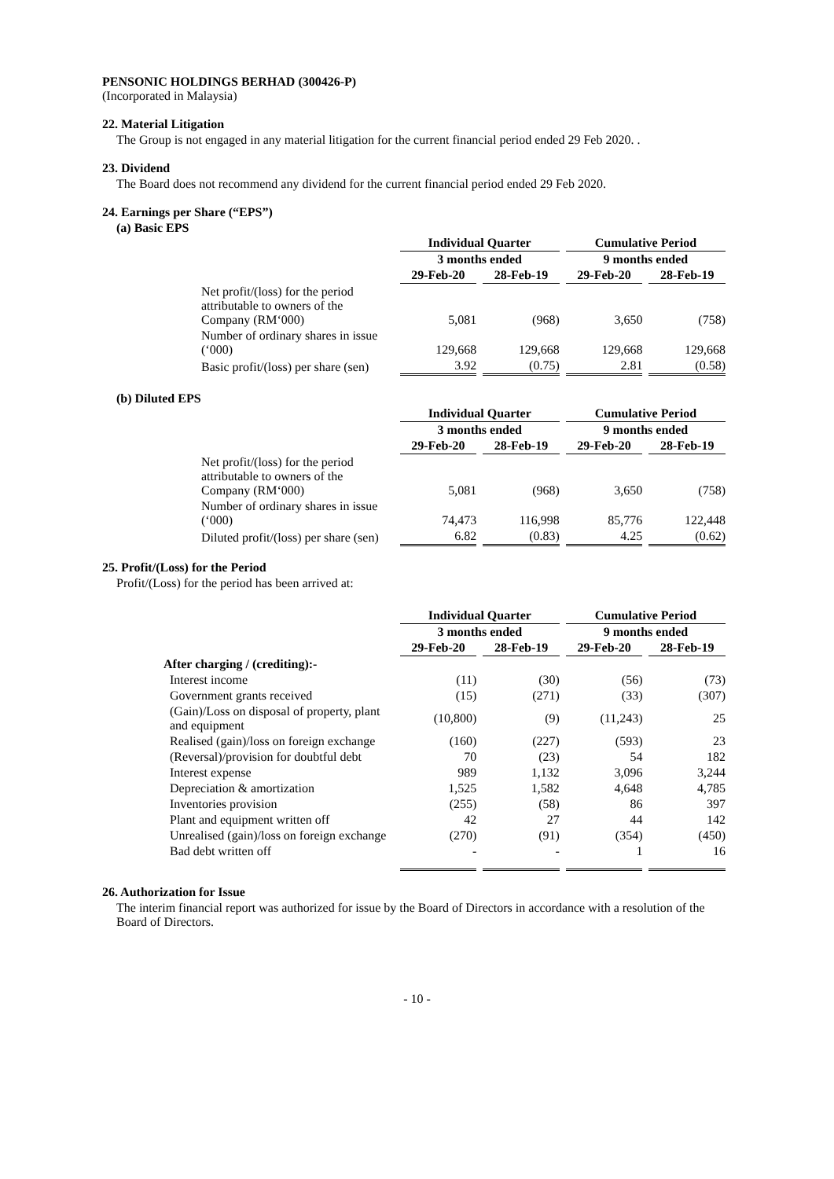PENSONIC HOLDINGS BERHAD (300426-P)
(Incorporated in Malaysia)
22. Material Litigation
The Group is not engaged in any material litigation for the current financial period ended 29 Feb 2020. .
23. Dividend
The Board does not recommend any dividend for the current financial period ended 29 Feb 2020.
24. Earnings per Share (“EPS”)
(a) Basic EPS
| | Individual Quarter | | Cumulative Period | |
| | 3 months ended | | 9 months ended | |
| | 29-Feb-20 | 28-Feb-19 | 29-Feb-20 | 28-Feb-19 |
| Net profit/(loss) for the period attributable to owners of the Company (RM‘000) | 5,081 | (968) | 3,650 | (758) |
| Number of ordinary shares in issue (‘000) | 129,668 | 129,668 | 129,668 | 129,668 |
| Basic profit/(loss) per share (sen) | 3.92 | (0.75) | 2.81 | (0.58) |
(b) Diluted EPS
| | Individual Quarter | | Cumulative Period | |
| | 3 months ended | | 9 months ended | |
| | 29-Feb-20 | 28-Feb-19 | 29-Feb-20 | 28-Feb-19 |
| Net profit/(loss) for the period attributable to owners of the Company (RM‘000) | 5,081 | (968) | 3,650 | (758) |
| Number of ordinary shares in issue (‘000) | 74,473 | 116,998 | 85,776 | 122,448 |
| Diluted profit/(loss) per share (sen) | 6.82 | (0.83) | 4.25 | (0.62) |
25. Profit/(Loss) for the Period
Profit/(Loss) for the period has been arrived at:
| | Individual Quarter | | Cumulative Period | |
| | 3 months ended | | 9 months ended | |
| | 29-Feb-20 | 28-Feb-19 | 29-Feb-20 | 28-Feb-19 |
| After charging / (crediting):- | | | | |
| Interest income | (11) | (30) | (56) | (73) |
| Government grants received | (15) | (271) | (33) | (307) |
| (Gain)/Loss on disposal of property, plant and equipment | (10,800) | (9) | (11,243) | 25 |
| Realised (gain)/loss on foreign exchange | (160) | (227) | (593) | 23 |
| (Reversal)/provision for doubtful debt | 70 | (23) | 54 | 182 |
| Interest expense | 989 | 1,132 | 3,096 | 3,244 |
| Depreciation & amortization | 1,525 | 1,582 | 4,648 | 4,785 |
| Inventories provision | (255) | (58) | 86 | 397 |
| Plant and equipment written off | 42 | 27 | 44 | 142 |
| Unrealised (gain)/loss on foreign exchange | (270) | (91) | (354) | (450) |
| Bad debt written off | - | - | 1 | 16 |
26. Authorization for Issue
The interim financial report was authorized for issue by the Board of Directors in accordance with a resolution of the Board of Directors.
- 10 -